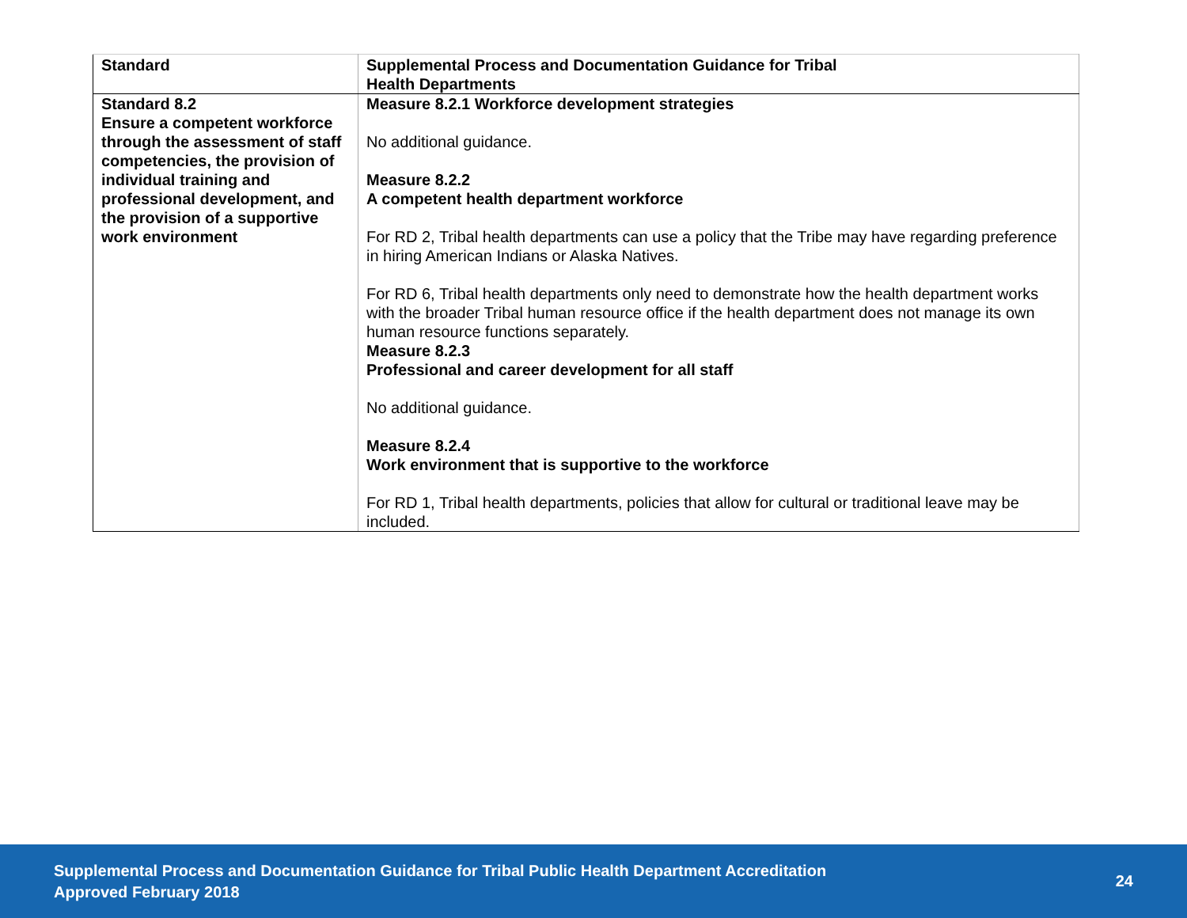| Standard | Supplemental Process and Documentation Guidance for Tribal Health Departments |
| --- | --- |
| Standard 8.2 Ensure a competent workforce through the assessment of staff competencies, the provision of individual training and professional development, and the provision of a supportive work environment | Measure 8.2.1 Workforce development strategies No additional guidance. Measure 8.2.2 A competent health department workforce For RD 2, Tribal health departments can use a policy that the Tribe may have regarding preference in hiring American Indians or Alaska Natives. For RD 6, Tribal health departments only need to demonstrate how the health department works with the broader Tribal human resource office if the health department does not manage its own human resource functions separately. Measure 8.2.3 Professional and career development for all staff No additional guidance. Measure 8.2.4 Work environment that is supportive to the workforce For RD 1, Tribal health departments, policies that allow for cultural or traditional leave may be included. |
Supplemental Process and Documentation Guidance for Tribal Public Health Department Accreditation
Approved February 2018
24